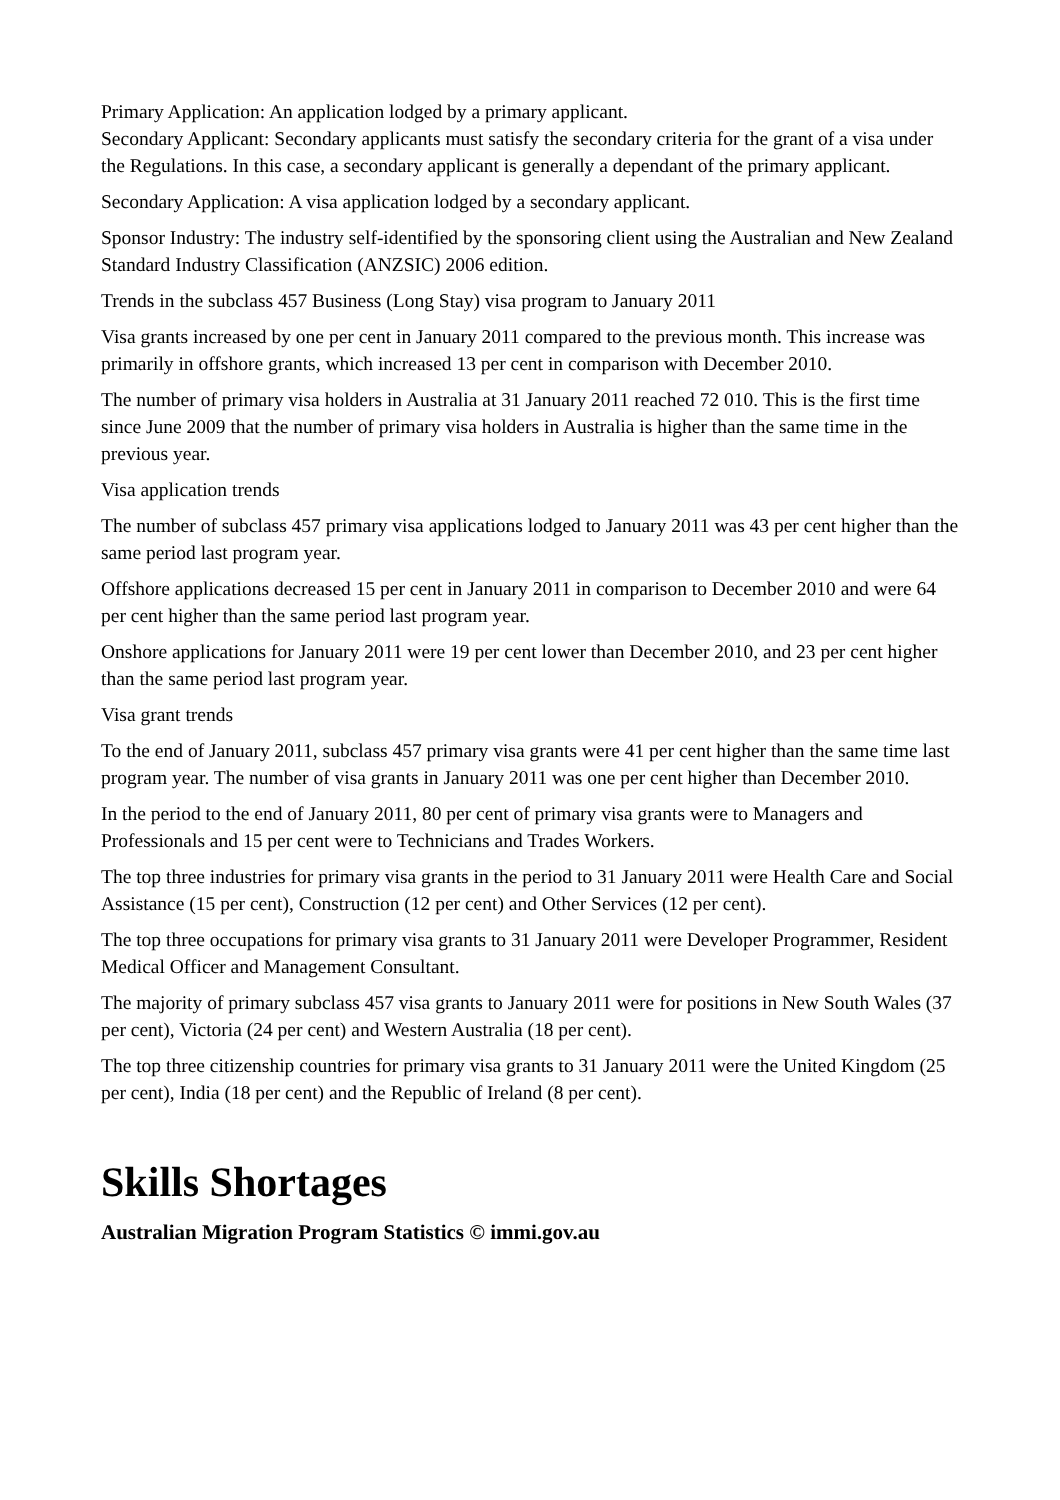Primary Application: An application lodged by a primary applicant.
Secondary Applicant: Secondary applicants must satisfy the secondary criteria for the grant of a visa under the Regulations. In this case, a secondary applicant is generally a dependant of the primary applicant.
Secondary Application: A visa application lodged by a secondary applicant.
Sponsor Industry: The industry self-identified by the sponsoring client using the Australian and New Zealand Standard Industry Classification (ANZSIC) 2006 edition.
Trends in the subclass 457 Business (Long Stay) visa program to January 2011
Visa grants increased by one per cent in January 2011 compared to the previous month. This increase was primarily in offshore grants, which increased 13 per cent in comparison with December 2010.
The number of primary visa holders in Australia at 31 January 2011 reached 72 010. This is the first time since June 2009 that the number of primary visa holders in Australia is higher than the same time in the previous year.
Visa application trends
The number of subclass 457 primary visa applications lodged to January 2011 was 43 per cent higher than the same period last program year.
Offshore applications decreased 15 per cent in January 2011 in comparison to December 2010 and were 64 per cent higher than the same period last program year.
Onshore applications for January 2011 were 19 per cent lower than December 2010, and 23 per cent higher than the same period last program year.
Visa grant trends
To the end of January 2011, subclass 457 primary visa grants were 41 per cent higher than the same time last program year. The number of visa grants in January 2011 was one per cent higher than December 2010.
In the period to the end of January 2011, 80 per cent of primary visa grants were to Managers and Professionals and 15 per cent were to Technicians and Trades Workers.
The top three industries for primary visa grants in the period to 31 January 2011 were Health Care and Social Assistance (15 per cent), Construction (12 per cent) and Other Services (12 per cent).
The top three occupations for primary visa grants to 31 January 2011 were Developer Programmer, Resident Medical Officer and Management Consultant.
The majority of primary subclass 457 visa grants to January 2011 were for positions in New South Wales (37 per cent), Victoria (24 per cent) and Western Australia (18 per cent).
The top three citizenship countries for primary visa grants to 31 January 2011 were the United Kingdom (25 per cent), India (18 per cent) and the Republic of Ireland (8 per cent).
Skills Shortages
Australian Migration Program Statistics © immi.gov.au